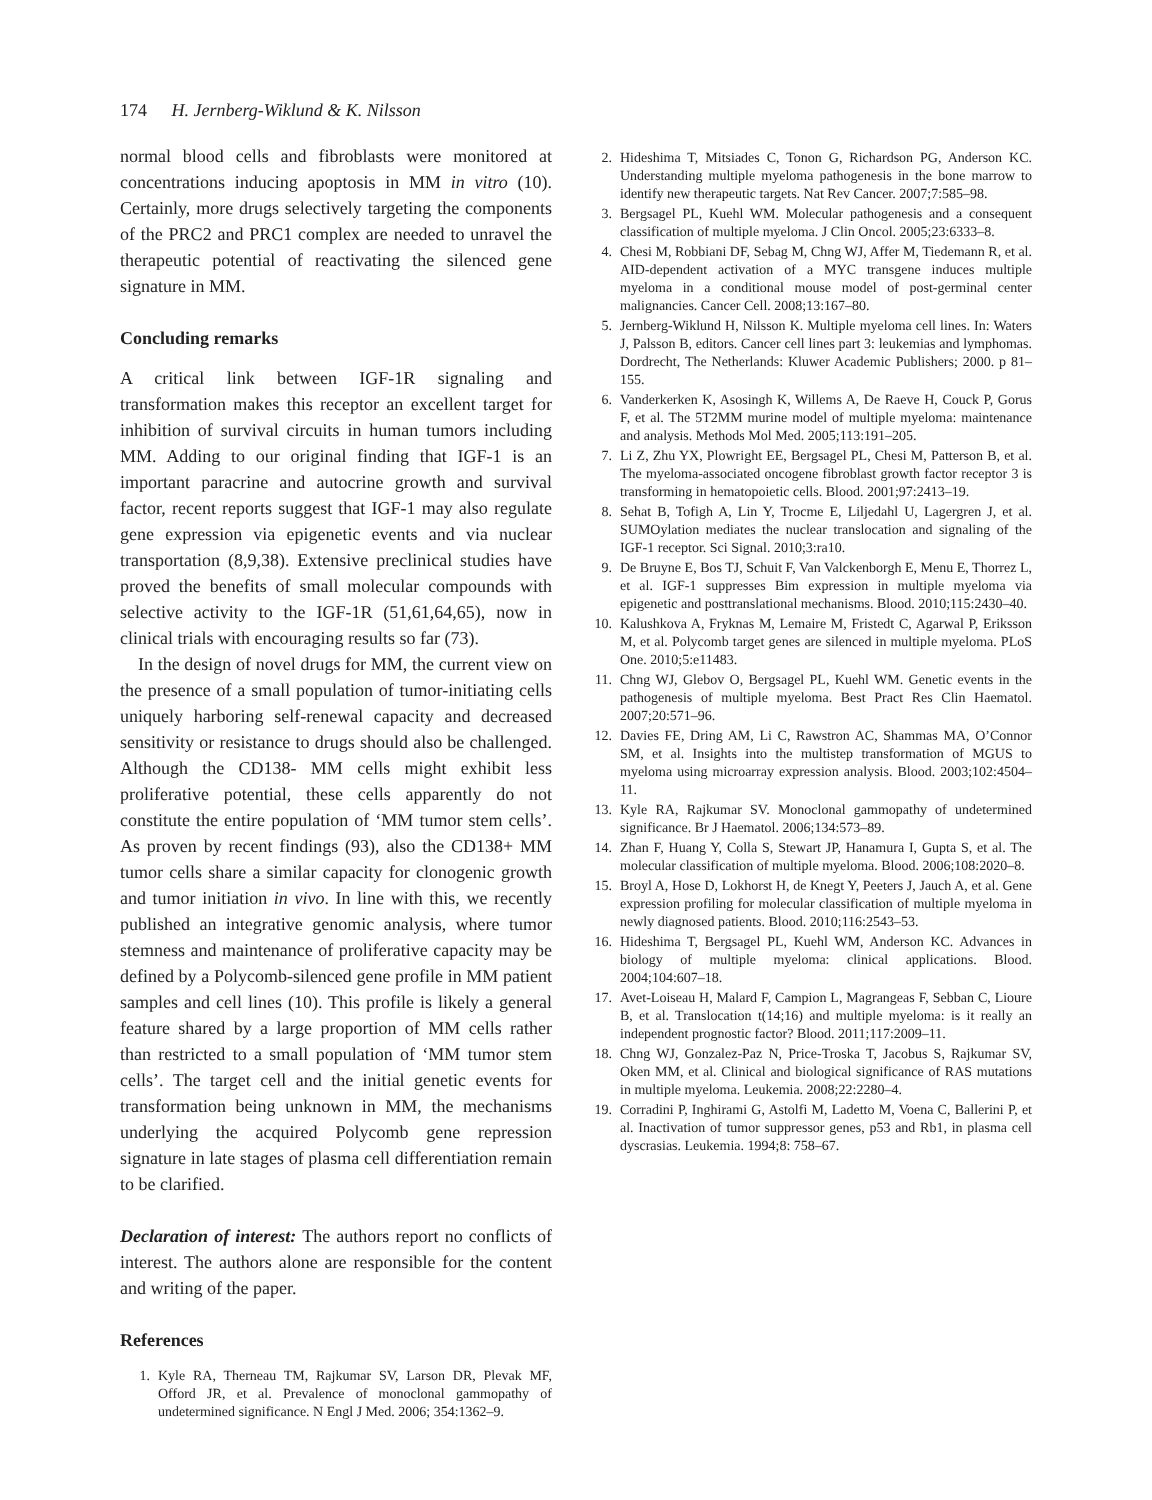174 H. Jernberg-Wiklund & K. Nilsson
normal blood cells and fibroblasts were monitored at concentrations inducing apoptosis in MM in vitro (10). Certainly, more drugs selectively targeting the components of the PRC2 and PRC1 complex are needed to unravel the therapeutic potential of reactivating the silenced gene signature in MM.
Concluding remarks
A critical link between IGF-1R signaling and transformation makes this receptor an excellent target for inhibition of survival circuits in human tumors including MM. Adding to our original finding that IGF-1 is an important paracrine and autocrine growth and survival factor, recent reports suggest that IGF-1 may also regulate gene expression via epigenetic events and via nuclear transportation (8,9,38). Extensive preclinical studies have proved the benefits of small molecular compounds with selective activity to the IGF-1R (51,61,64,65), now in clinical trials with encouraging results so far (73).
In the design of novel drugs for MM, the current view on the presence of a small population of tumor-initiating cells uniquely harboring self-renewal capacity and decreased sensitivity or resistance to drugs should also be challenged. Although the CD138- MM cells might exhibit less proliferative potential, these cells apparently do not constitute the entire population of ‘MM tumor stem cells’. As proven by recent findings (93), also the CD138+ MM tumor cells share a similar capacity for clonogenic growth and tumor initiation in vivo. In line with this, we recently published an integrative genomic analysis, where tumor stemness and maintenance of proliferative capacity may be defined by a Polycomb-silenced gene profile in MM patient samples and cell lines (10). This profile is likely a general feature shared by a large proportion of MM cells rather than restricted to a small population of ‘MM tumor stem cells’. The target cell and the initial genetic events for transformation being unknown in MM, the mechanisms underlying the acquired Polycomb gene repression signature in late stages of plasma cell differentiation remain to be clarified.
Declaration of interest: The authors report no conflicts of interest. The authors alone are responsible for the content and writing of the paper.
References
1. Kyle RA, Therneau TM, Rajkumar SV, Larson DR, Plevak MF, Offord JR, et al. Prevalence of monoclonal gammopathy of undetermined significance. N Engl J Med. 2006; 354:1362–9.
2. Hideshima T, Mitsiades C, Tonon G, Richardson PG, Anderson KC. Understanding multiple myeloma pathogenesis in the bone marrow to identify new therapeutic targets. Nat Rev Cancer. 2007;7:585–98.
3. Bergsagel PL, Kuehl WM. Molecular pathogenesis and a consequent classification of multiple myeloma. J Clin Oncol. 2005;23:6333–8.
4. Chesi M, Robbiani DF, Sebag M, Chng WJ, Affer M, Tiedemann R, et al. AID-dependent activation of a MYC transgene induces multiple myeloma in a conditional mouse model of post-germinal center malignancies. Cancer Cell. 2008;13:167–80.
5. Jernberg-Wiklund H, Nilsson K. Multiple myeloma cell lines. In: Waters J, Palsson B, editors. Cancer cell lines part 3: leukemias and lymphomas. Dordrecht, The Netherlands: Kluwer Academic Publishers; 2000. p 81–155.
6. Vanderkerken K, Asosingh K, Willems A, De Raeve H, Couck P, Gorus F, et al. The 5T2MM murine model of multiple myeloma: maintenance and analysis. Methods Mol Med. 2005;113:191–205.
7. Li Z, Zhu YX, Plowright EE, Bergsagel PL, Chesi M, Patterson B, et al. The myeloma-associated oncogene fibroblast growth factor receptor 3 is transforming in hematopoietic cells. Blood. 2001;97:2413–19.
8. Sehat B, Tofigh A, Lin Y, Trocme E, Liljedahl U, Lagergren J, et al. SUMOylation mediates the nuclear translocation and signaling of the IGF-1 receptor. Sci Signal. 2010;3:ra10.
9. De Bruyne E, Bos TJ, Schuit F, Van Valckenborgh E, Menu E, Thorrez L, et al. IGF-1 suppresses Bim expression in multiple myeloma via epigenetic and posttranslational mechanisms. Blood. 2010;115:2430–40.
10. Kalushkova A, Fryknas M, Lemaire M, Fristedt C, Agarwal P, Eriksson M, et al. Polycomb target genes are silenced in multiple myeloma. PLoS One. 2010;5:e11483.
11. Chng WJ, Glebov O, Bergsagel PL, Kuehl WM. Genetic events in the pathogenesis of multiple myeloma. Best Pract Res Clin Haematol. 2007;20:571–96.
12. Davies FE, Dring AM, Li C, Rawstron AC, Shammas MA, O’Connor SM, et al. Insights into the multistep transformation of MGUS to myeloma using microarray expression analysis. Blood. 2003;102:4504–11.
13. Kyle RA, Rajkumar SV. Monoclonal gammopathy of undetermined significance. Br J Haematol. 2006;134:573–89.
14. Zhan F, Huang Y, Colla S, Stewart JP, Hanamura I, Gupta S, et al. The molecular classification of multiple myeloma. Blood. 2006;108:2020–8.
15. Broyl A, Hose D, Lokhorst H, de Knegt Y, Peeters J, Jauch A, et al. Gene expression profiling for molecular classification of multiple myeloma in newly diagnosed patients. Blood. 2010;116:2543–53.
16. Hideshima T, Bergsagel PL, Kuehl WM, Anderson KC. Advances in biology of multiple myeloma: clinical applications. Blood. 2004;104:607–18.
17. Avet-Loiseau H, Malard F, Campion L, Magrangeas F, Sebban C, Lioure B, et al. Translocation t(14;16) and multiple myeloma: is it really an independent prognostic factor? Blood. 2011;117:2009–11.
18. Chng WJ, Gonzalez-Paz N, Price-Troska T, Jacobus S, Rajkumar SV, Oken MM, et al. Clinical and biological significance of RAS mutations in multiple myeloma. Leukemia. 2008;22:2280–4.
19. Corradini P, Inghirami G, Astolfi M, Ladetto M, Voena C, Ballerini P, et al. Inactivation of tumor suppressor genes, p53 and Rb1, in plasma cell dyscrasias. Leukemia. 1994;8: 758–67.